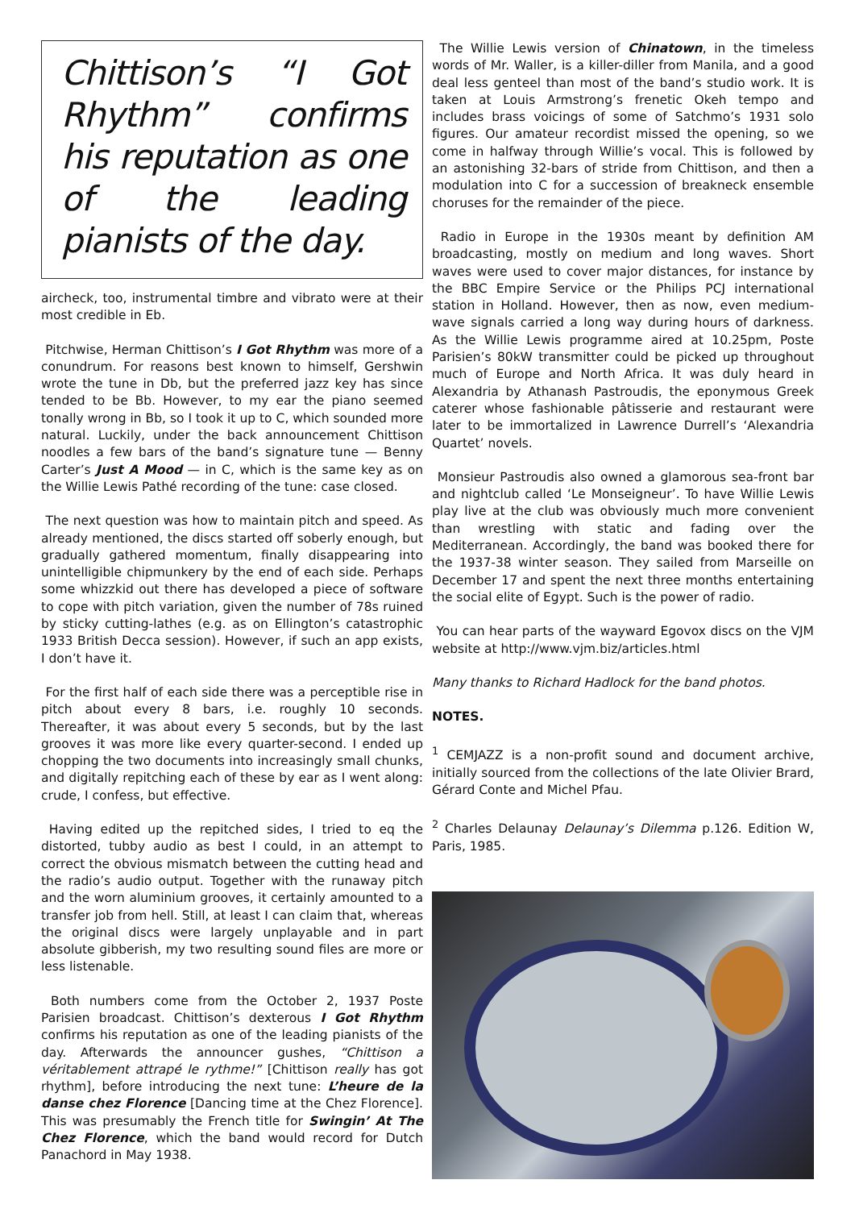Chittison’s “I Got Rhythm” confirms his reputation as one of the leading pianists of the day.
aircheck, too, instrumental timbre and vibrato were at their most credible in Eb.
Pitchwise, Herman Chittison’s I Got Rhythm was more of a conundrum. For reasons best known to himself, Gershwin wrote the tune in Db, but the preferred jazz key has since tended to be Bb. However, to my ear the piano seemed tonally wrong in Bb, so I took it up to C, which sounded more natural. Luckily, under the back announcement Chittison noodles a few bars of the band’s signature tune — Benny Carter’s Just A Mood — in C, which is the same key as on the Willie Lewis Pathé recording of the tune: case closed.
The next question was how to maintain pitch and speed. As already mentioned, the discs started off soberly enough, but gradually gathered momentum, finally disappearing into unintelligible chipmunkery by the end of each side. Perhaps some whizzkid out there has developed a piece of software to cope with pitch variation, given the number of 78s ruined by sticky cutting-lathes (e.g. as on Ellington’s catastrophic 1933 British Decca session). However, if such an app exists, I don’t have it.
For the first half of each side there was a perceptible rise in pitch about every 8 bars, i.e. roughly 10 seconds. Thereafter, it was about every 5 seconds, but by the last grooves it was more like every quarter-second. I ended up chopping the two documents into increasingly small chunks, and digitally repitching each of these by ear as I went along: crude, I confess, but effective.
Having edited up the repitched sides, I tried to eq the distorted, tubby audio as best I could, in an attempt to correct the obvious mismatch between the cutting head and the radio’s audio output. Together with the runaway pitch and the worn aluminium grooves, it certainly amounted to a transfer job from hell. Still, at least I can claim that, whereas the original discs were largely unplayable and in part absolute gibberish, my two resulting sound files are more or less listenable.
Both numbers come from the October 2, 1937 Poste Parisien broadcast. Chittison’s dexterous I Got Rhythm confirms his reputation as one of the leading pianists of the day. Afterwards the announcer gushes, “Chittison a véritablement attrapé le rythme!” [Chittison really has got rhythm], before introducing the next tune: L’heure de la danse chez Florence [Dancing time at the Chez Florence]. This was presumably the French title for Swingin’ At The Chez Florence, which the band would record for Dutch Panachord in May 1938.
The Willie Lewis version of Chinatown, in the timeless words of Mr. Waller, is a killer-diller from Manila, and a good deal less genteel than most of the band’s studio work. It is taken at Louis Armstrong’s frenetic Okeh tempo and includes brass voicings of some of Satchmo’s 1931 solo figures. Our amateur recordist missed the opening, so we come in halfway through Willie’s vocal. This is followed by an astonishing 32-bars of stride from Chittison, and then a modulation into C for a succession of breakneck ensemble choruses for the remainder of the piece.
Radio in Europe in the 1930s meant by definition AM broadcasting, mostly on medium and long waves. Short waves were used to cover major distances, for instance by the BBC Empire Service or the Philips PCJ international station in Holland. However, then as now, even medium-wave signals carried a long way during hours of darkness. As the Willie Lewis programme aired at 10.25pm, Poste Parisien’s 80kW transmitter could be picked up throughout much of Europe and North Africa. It was duly heard in Alexandria by Athanash Pastroudis, the eponymous Greek caterer whose fashionable pâtisserie and restaurant were later to be immortalized in Lawrence Durrell’s ‘Alexandria Quartet’ novels.
Monsieur Pastroudis also owned a glamorous sea-front bar and nightclub called ‘Le Monseigneur’. To have Willie Lewis play live at the club was obviously much more convenient than wrestling with static and fading over the Mediterranean. Accordingly, the band was booked there for the 1937-38 winter season. They sailed from Marseille on December 17 and spent the next three months entertaining the social elite of Egypt. Such is the power of radio.
You can hear parts of the wayward Egovox discs on the VJM website at http://www.vjm.biz/articles.html
Many thanks to Richard Hadlock for the band photos.
NOTES.
<sup>1</sup> CEMJAZZ is a non-profit sound and document archive, initially sourced from the collections of the late Olivier Brard, Gérard Conte and Michel Pfau.
<sup>2</sup> Charles Delaunay Delaunay’s Dilemma p.126. Edition W, Paris, 1985.